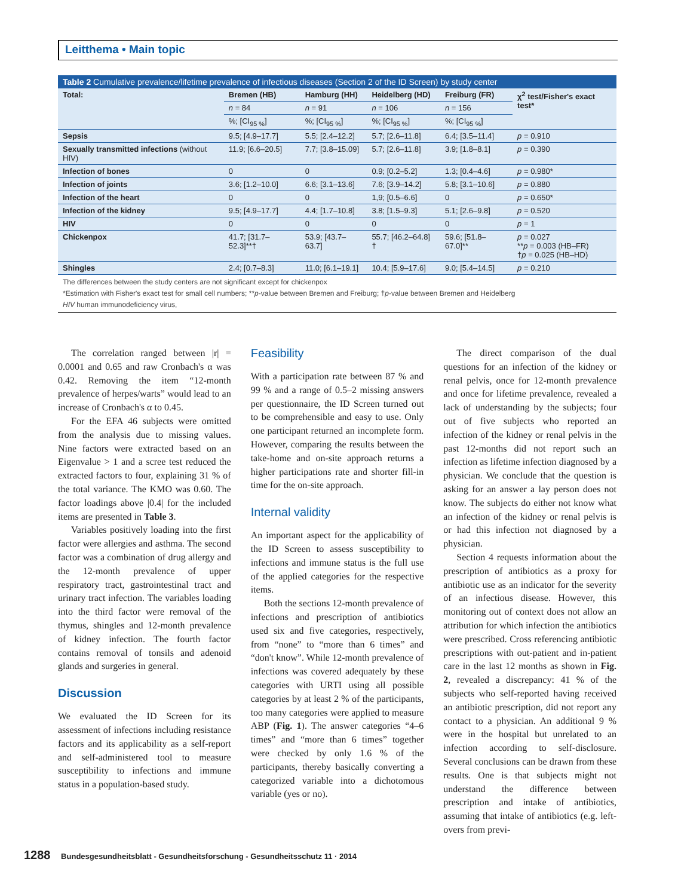Leitthema • Main topic
Table 2 Cumulative prevalence/lifetime prevalence of infectious diseases (Section 2 of the ID Screen) by study center
| Total: | Bremen (HB) | Hamburg (HH) | Heidelberg (HD) | Freiburg (FR) | χ<sup>2</sup> test/Fisher's exact test* |
| --- | --- | --- | --- | --- | --- |
| | n = 84 | n = 91 | n = 106 | n = 156 | |
| | %; [CI<sub>95 %</sub>] | %; [CI<sub>95 %</sub>] | %; [CI<sub>95 %</sub>] | %; [CI<sub>95 %</sub>] | |
| Sepsis | 9.5; [4.9–17.7] | 5.5; [2.4–12.2] | 5.7; [2.6–11.8] | 6.4; [3.5–11.4] | p = 0.910 |
| Sexually transmitted infections (without HIV) | 11.9; [6.6–20.5] | 7.7; [3.8–15.09] | 5.7; [2.6–11.8] | 3.9; [1.8–8.1] | p = 0.390 |
| Infection of bones | 0 | 0 | 0.9; [0.2–5.2] | 1.3; [0.4–4.6] | p = 0.980* |
| Infection of joints | 3.6; [1.2–10.0] | 6.6; [3.1–13.6] | 7.6; [3.9–14.2] | 5.8; [3.1–10.6] | p = 0.880 |
| Infection of the heart | 0 | 0 | 1,9; [0.5–6.6] | 0 | p = 0.650* |
| Infection of the kidney | 9.5; [4.9–17.7] | 4.4; [1.7–10.8] | 3.8; [1.5–9.3] | 5.1; [2.6–9.8] | p = 0.520 |
| HIV | 0 | 0 | 0 | 0 | p = 1 |
| Chickenpox | 41.7; [31.7–52.3]**† | 53.9; [43.7–63.7] | 55.7; [46.2–64.8] † | 59.6; [51.8–67.0]** | p = 0.027 ** p = 0.003 (HB–FR) † p = 0.025 (HB–HD) |
| Shingles | 2.4; [0.7–8.3] | 11.0; [6.1–19.1] | 10.4; [5.9–17.6] | 9.0; [5.4–14.5] | p = 0.210 |
The differences between the study centers are not significant except for chickenpox
*Estimation with Fisher's exact test for small cell numbers; **p-value between Bremen and Freiburg; †p-value between Bremen and Heidelberg
HIV human immunodeficiency virus,
The correlation ranged between |r| = 0.0001 and 0.65 and raw Cronbach's α was 0.42. Removing the item “12-month prevalence of herpes/warts” would lead to an increase of Cronbach's α to 0.45.
For the EFA 46 subjects were omitted from the analysis due to missing values. Nine factors were extracted based on an Eigenvalue > 1 and a scree test reduced the extracted factors to four, explaining 31 % of the total variance. The KMO was 0.60. The factor loadings above |0.4| for the included items are presented in Table 3.
Variables positively loading into the first factor were allergies and asthma. The second factor was a combination of drug allergy and the 12-month prevalence of upper respiratory tract, gastrointestinal tract and urinary tract infection. The variables loading into the third factor were removal of the thymus, shingles and 12-month prevalence of kidney infection. The fourth factor contains removal of tonsils and adenoid glands and surgeries in general.
Discussion
We evaluated the ID Screen for its assessment of infections including resistance factors and its applicability as a self-report and self-administered tool to measure susceptibility to infections and immune status in a population-based study.
Feasibility
With a participation rate between 87 % and 99 % and a range of 0.5–2 missing answers per questionnaire, the ID Screen turned out to be comprehensible and easy to use. Only one participant returned an incomplete form. However, comparing the results between the take-home and on-site approach returns a higher participations rate and shorter fill-in time for the on-site approach.
Internal validity
An important aspect for the applicability of the ID Screen to assess susceptibility to infections and immune status is the full use of the applied categories for the respective items.
Both the sections 12-month prevalence of infections and prescription of antibiotics used six and five categories, respectively, from “none” to “more than 6 times” and “don't know”. While 12-month prevalence of infections was covered adequately by these categories with URTI using all possible categories by at least 2 % of the participants, too many categories were applied to measure ABP (Fig. 1). The answer categories “4–6 times” and “more than 6 times” together were checked by only 1.6 % of the participants, thereby basically converting a categorized variable into a dichotomous variable (yes or no).
The direct comparison of the dual questions for an infection of the kidney or renal pelvis, once for 12-month prevalence and once for lifetime prevalence, revealed a lack of understanding by the subjects; four out of five subjects who reported an infection of the kidney or renal pelvis in the past 12-months did not report such an infection as lifetime infection diagnosed by a physician. We conclude that the question is asking for an answer a lay person does not know. The subjects do either not know what an infection of the kidney or renal pelvis is or had this infection not diagnosed by a physician.
Section 4 requests information about the prescription of antibiotics as a proxy for antibiotic use as an indicator for the severity of an infectious disease. However, this monitoring out of context does not allow an attribution for which infection the antibiotics were prescribed. Cross referencing antibiotic prescriptions with out-patient and in-patient care in the last 12 months as shown in Fig. 2, revealed a discrepancy: 41 % of the subjects who self-reported having received an antibiotic prescription, did not report any contact to a physician. An additional 9 % were in the hospital but unrelated to an infection according to self-disclosure. Several conclusions can be drawn from these results. One is that subjects might not understand the difference between prescription and intake of antibiotics, assuming that intake of antibiotics (e.g. left-overs from previ-
1288 Bundesgesundheitsblatt - Gesundheitsforschung - Gesundheitsschutz 11 · 2014